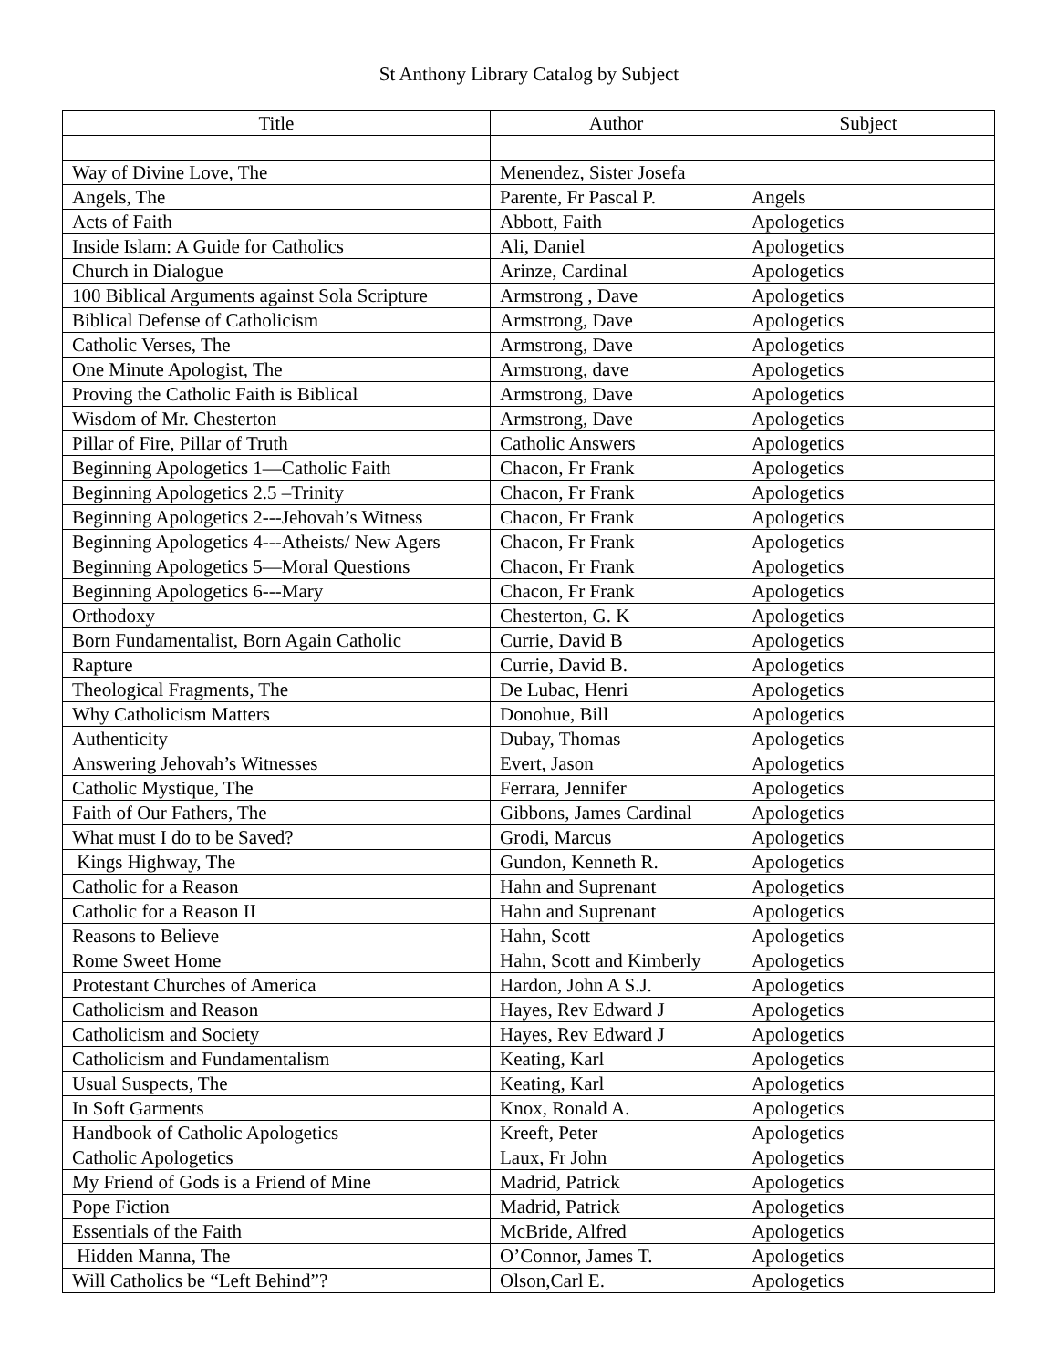St Anthony Library Catalog by Subject
| Title | Author | Subject |
| --- | --- | --- |
| Way of Divine Love, The | Menendez, Sister Josefa | |
| Angels, The | Parente, Fr Pascal P. | Angels |
| Acts of Faith | Abbott, Faith | Apologetics |
| Inside Islam: A Guide for Catholics | Ali, Daniel | Apologetics |
| Church in Dialogue | Arinze, Cardinal | Apologetics |
| 100 Biblical Arguments against Sola Scripture | Armstrong , Dave | Apologetics |
| Biblical Defense of Catholicism | Armstrong, Dave | Apologetics |
| Catholic Verses, The | Armstrong, Dave | Apologetics |
| One Minute Apologist, The | Armstrong, dave | Apologetics |
| Proving the Catholic Faith is Biblical | Armstrong, Dave | Apologetics |
| Wisdom of Mr. Chesterton | Armstrong, Dave | Apologetics |
| Pillar of Fire, Pillar of Truth | Catholic Answers | Apologetics |
| Beginning Apologetics 1—Catholic Faith | Chacon, Fr Frank | Apologetics |
| Beginning Apologetics 2.5 –Trinity | Chacon, Fr Frank | Apologetics |
| Beginning Apologetics 2---Jehovah’s Witness | Chacon, Fr Frank | Apologetics |
| Beginning Apologetics 4---Atheists/ New Agers | Chacon, Fr Frank | Apologetics |
| Beginning Apologetics 5—Moral Questions | Chacon, Fr Frank | Apologetics |
| Beginning Apologetics 6---Mary | Chacon, Fr Frank | Apologetics |
| Orthodoxy | Chesterton, G. K | Apologetics |
| Born Fundamentalist, Born Again Catholic | Currie, David B | Apologetics |
| Rapture | Currie, David B. | Apologetics |
| Theological Fragments, The | De Lubac, Henri | Apologetics |
| Why Catholicism Matters | Donohue, Bill | Apologetics |
| Authenticity | Dubay, Thomas | Apologetics |
| Answering Jehovah’s Witnesses | Evert, Jason | Apologetics |
| Catholic Mystique, The | Ferrara, Jennifer | Apologetics |
| Faith of Our Fathers, The | Gibbons, James Cardinal | Apologetics |
| What must I do to be Saved? | Grodi, Marcus | Apologetics |
| Kings Highway, The | Gundon, Kenneth R. | Apologetics |
| Catholic for a Reason | Hahn and Suprenant | Apologetics |
| Catholic for a Reason II | Hahn and Suprenant | Apologetics |
| Reasons to Believe | Hahn, Scott | Apologetics |
| Rome Sweet Home | Hahn, Scott and Kimberly | Apologetics |
| Protestant Churches of America | Hardon, John A S.J. | Apologetics |
| Catholicism and Reason | Hayes, Rev Edward J | Apologetics |
| Catholicism and Society | Hayes, Rev Edward J | Apologetics |
| Catholicism and Fundamentalism | Keating, Karl | Apologetics |
| Usual Suspects, The | Keating, Karl | Apologetics |
| In Soft Garments | Knox, Ronald A. | Apologetics |
| Handbook of Catholic Apologetics | Kreeft, Peter | Apologetics |
| Catholic Apologetics | Laux, Fr John | Apologetics |
| My Friend of Gods is a Friend of Mine | Madrid, Patrick | Apologetics |
| Pope Fiction | Madrid, Patrick | Apologetics |
| Essentials of the Faith | McBride, Alfred | Apologetics |
| Hidden Manna, The | O’Connor, James T. | Apologetics |
| Will Catholics be “Left Behind”? | Olson,Carl E. | Apologetics |